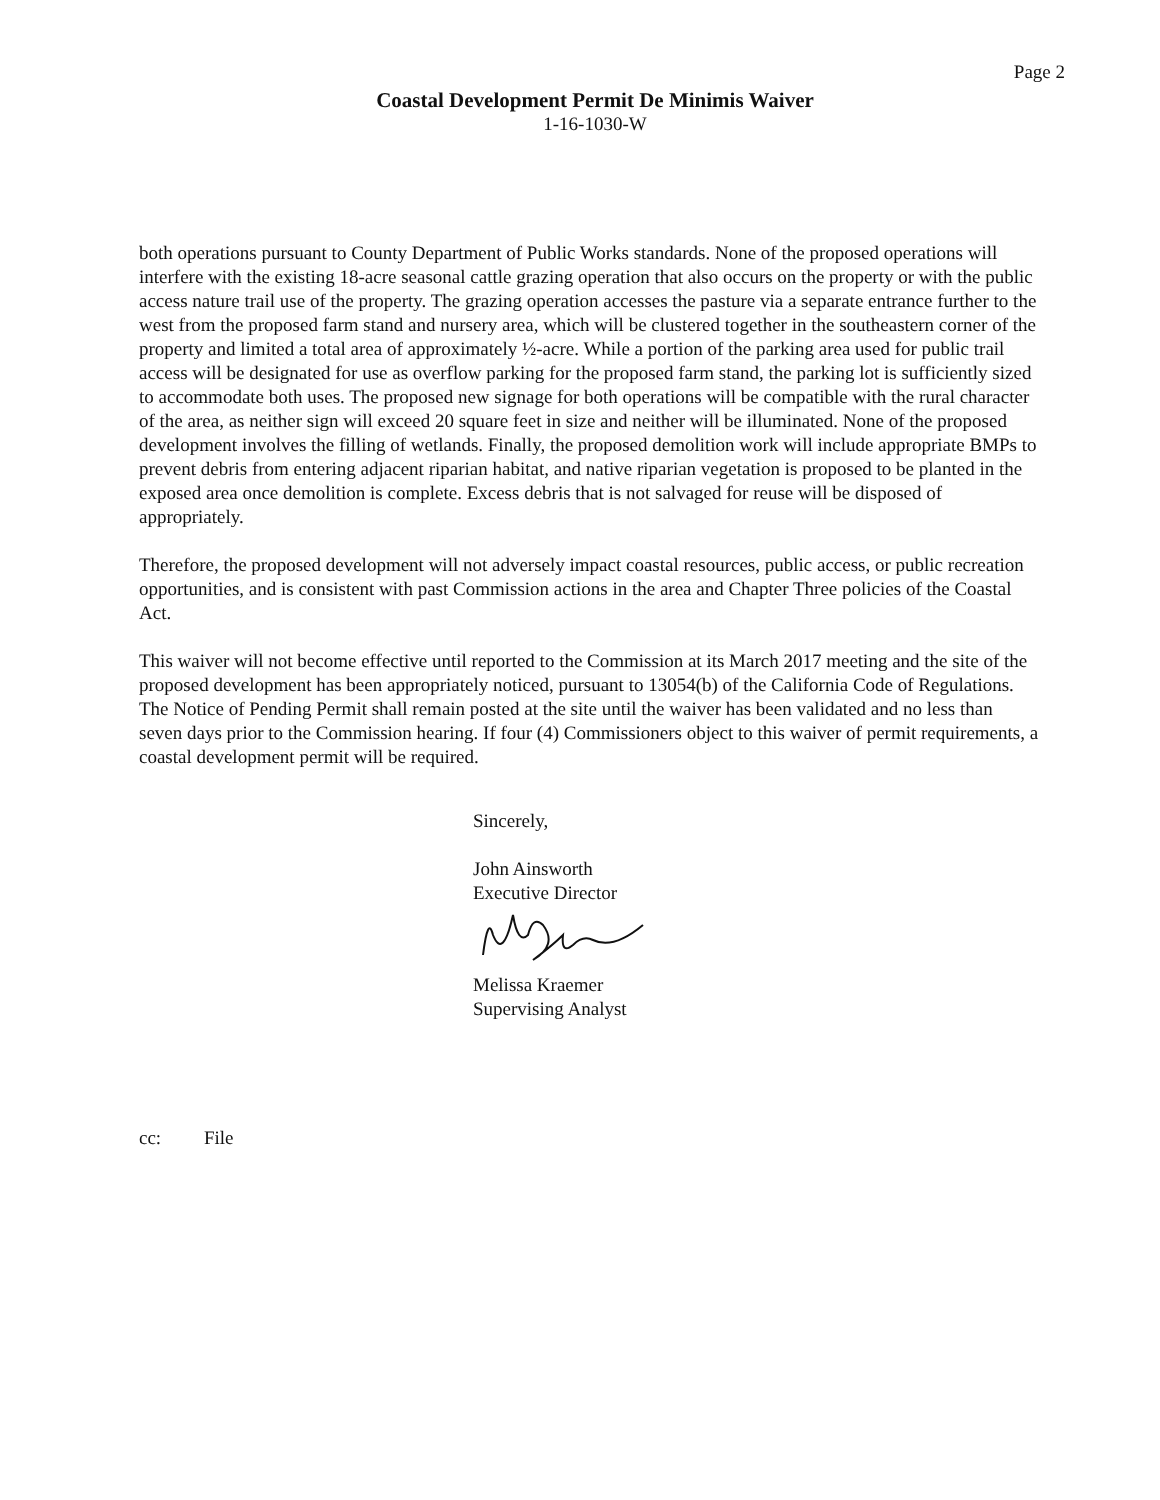Page 2
Coastal Development Permit De Minimis Waiver
1-16-1030-W
both operations pursuant to County Department of Public Works standards. None of the proposed operations will interfere with the existing 18-acre seasonal cattle grazing operation that also occurs on the property or with the public access nature trail use of the property. The grazing operation accesses the pasture via a separate entrance further to the west from the proposed farm stand and nursery area, which will be clustered together in the southeastern corner of the property and limited a total area of approximately ½-acre. While a portion of the parking area used for public trail access will be designated for use as overflow parking for the proposed farm stand, the parking lot is sufficiently sized to accommodate both uses. The proposed new signage for both operations will be compatible with the rural character of the area, as neither sign will exceed 20 square feet in size and neither will be illuminated. None of the proposed development involves the filling of wetlands. Finally, the proposed demolition work will include appropriate BMPs to prevent debris from entering adjacent riparian habitat, and native riparian vegetation is proposed to be planted in the exposed area once demolition is complete. Excess debris that is not salvaged for reuse will be disposed of appropriately.
Therefore, the proposed development will not adversely impact coastal resources, public access, or public recreation opportunities, and is consistent with past Commission actions in the area and Chapter Three policies of the Coastal Act.
This waiver will not become effective until reported to the Commission at its March 2017 meeting and the site of the proposed development has been appropriately noticed, pursuant to 13054(b) of the California Code of Regulations. The Notice of Pending Permit shall remain posted at the site until the waiver has been validated and no less than seven days prior to the Commission hearing. If four (4) Commissioners object to this waiver of permit requirements, a coastal development permit will be required.
Sincerely,
John Ainsworth
Executive Director
Melissa Kraemer
Supervising Analyst
cc: File